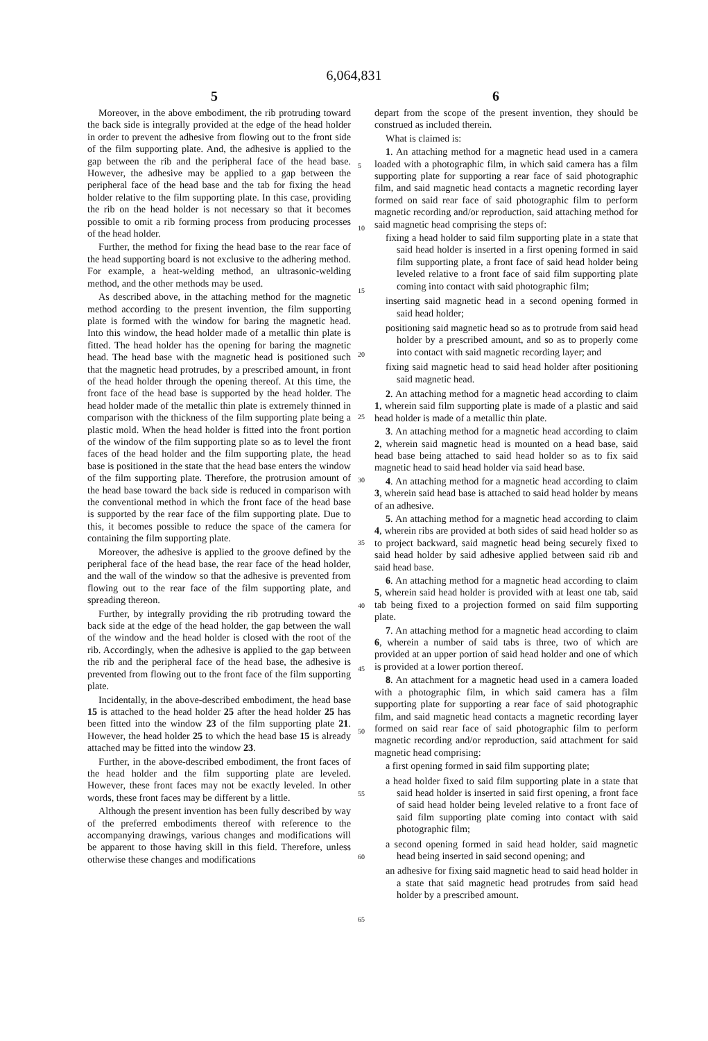6,064,831
5 6
Moreover, in the above embodiment, the rib protruding toward the back side is integrally provided at the edge of the head holder in order to prevent the adhesive from flowing out to the front side of the film supporting plate. And, the adhesive is applied to the gap between the rib and the peripheral face of the head base. However, the adhesive may be applied to a gap between the peripheral face of the head base and the tab for fixing the head holder relative to the film supporting plate. In this case, providing the rib on the head holder is not necessary so that it becomes possible to omit a rib forming process from producing processes of the head holder.
Further, the method for fixing the head base to the rear face of the head supporting board is not exclusive to the adhering method. For example, a heat-welding method, an ultrasonic-welding method, and the other methods may be used.
As described above, in the attaching method for the magnetic method according to the present invention, the film supporting plate is formed with the window for baring the magnetic head. Into this window, the head holder made of a metallic thin plate is fitted. The head holder has the opening for baring the magnetic head. The head base with the magnetic head is positioned such that the magnetic head protrudes, by a prescribed amount, in front of the head holder through the opening thereof. At this time, the front face of the head base is supported by the head holder. The head holder made of the metallic thin plate is extremely thinned in comparison with the thickness of the film supporting plate being a plastic mold. When the head holder is fitted into the front portion of the window of the film supporting plate so as to level the front faces of the head holder and the film supporting plate, the head base is positioned in the state that the head base enters the window of the film supporting plate. Therefore, the protrusion amount of the head base toward the back side is reduced in comparison with the conventional method in which the front face of the head base is supported by the rear face of the film supporting plate. Due to this, it becomes possible to reduce the space of the camera for containing the film supporting plate.
Moreover, the adhesive is applied to the groove defined by the peripheral face of the head base, the rear face of the head holder, and the wall of the window so that the adhesive is prevented from flowing out to the rear face of the film supporting plate, and spreading thereon.
Further, by integrally providing the rib protruding toward the back side at the edge of the head holder, the gap between the wall of the window and the head holder is closed with the root of the rib. Accordingly, when the adhesive is applied to the gap between the rib and the peripheral face of the head base, the adhesive is prevented from flowing out to the front face of the film supporting plate.
Incidentally, in the above-described embodiment, the head base 15 is attached to the head holder 25 after the head holder 25 has been fitted into the window 23 of the film supporting plate 21. However, the head holder 25 to which the head base 15 is already attached may be fitted into the window 23.
Further, in the above-described embodiment, the front faces of the head holder and the film supporting plate are leveled. However, these front faces may not be exactly leveled. In other words, these front faces may be different by a little.
Although the present invention has been fully described by way of the preferred embodiments thereof with reference to the accompanying drawings, various changes and modifications will be apparent to those having skill in this field. Therefore, unless otherwise these changes and modifications
5
10
15
20
25
30
35
40
45
50
55
60
65
depart from the scope of the present invention, they should be construed as included therein.
What is claimed is:
1. An attaching method for a magnetic head used in a camera loaded with a photographic film, in which said camera has a film supporting plate for supporting a rear face of said photographic film, and said magnetic head contacts a magnetic recording layer formed on said rear face of said photographic film to perform magnetic recording and/or reproduction, said attaching method for said magnetic head comprising the steps of:
fixing a head holder to said film supporting plate in a state that said head holder is inserted in a first opening formed in said film supporting plate, a front face of said head holder being leveled relative to a front face of said film supporting plate coming into contact with said photographic film;
inserting said magnetic head in a second opening formed in said head holder;
positioning said magnetic head so as to protrude from said head holder by a prescribed amount, and so as to properly come into contact with said magnetic recording layer; and
fixing said magnetic head to said head holder after positioning said magnetic head.
2. An attaching method for a magnetic head according to claim 1, wherein said film supporting plate is made of a plastic and said head holder is made of a metallic thin plate.
3. An attaching method for a magnetic head according to claim 2, wherein said magnetic head is mounted on a head base, said head base being attached to said head holder so as to fix said magnetic head to said head holder via said head base.
4. An attaching method for a magnetic head according to claim 3, wherein said head base is attached to said head holder by means of an adhesive.
5. An attaching method for a magnetic head according to claim 4, wherein ribs are provided at both sides of said head holder so as to project backward, said magnetic head being securely fixed to said head holder by said adhesive applied between said rib and said head base.
6. An attaching method for a magnetic head according to claim 5, wherein said head holder is provided with at least one tab, said tab being fixed to a projection formed on said film supporting plate.
7. An attaching method for a magnetic head according to claim 6, wherein a number of said tabs is three, two of which are provided at an upper portion of said head holder and one of which is provided at a lower portion thereof.
8. An attachment for a magnetic head used in a camera loaded with a photographic film, in which said camera has a film supporting plate for supporting a rear face of said photographic film, and said magnetic head contacts a magnetic recording layer formed on said rear face of said photographic film to perform magnetic recording and/or reproduction, said attachment for said magnetic head comprising:
a first opening formed in said film supporting plate;
a head holder fixed to said film supporting plate in a state that said head holder is inserted in said first opening, a front face of said head holder being leveled relative to a front face of said film supporting plate coming into contact with said photographic film;
a second opening formed in said head holder, said magnetic head being inserted in said second opening; and
an adhesive for fixing said magnetic head to said head holder in a state that said magnetic head protrudes from said head holder by a prescribed amount.